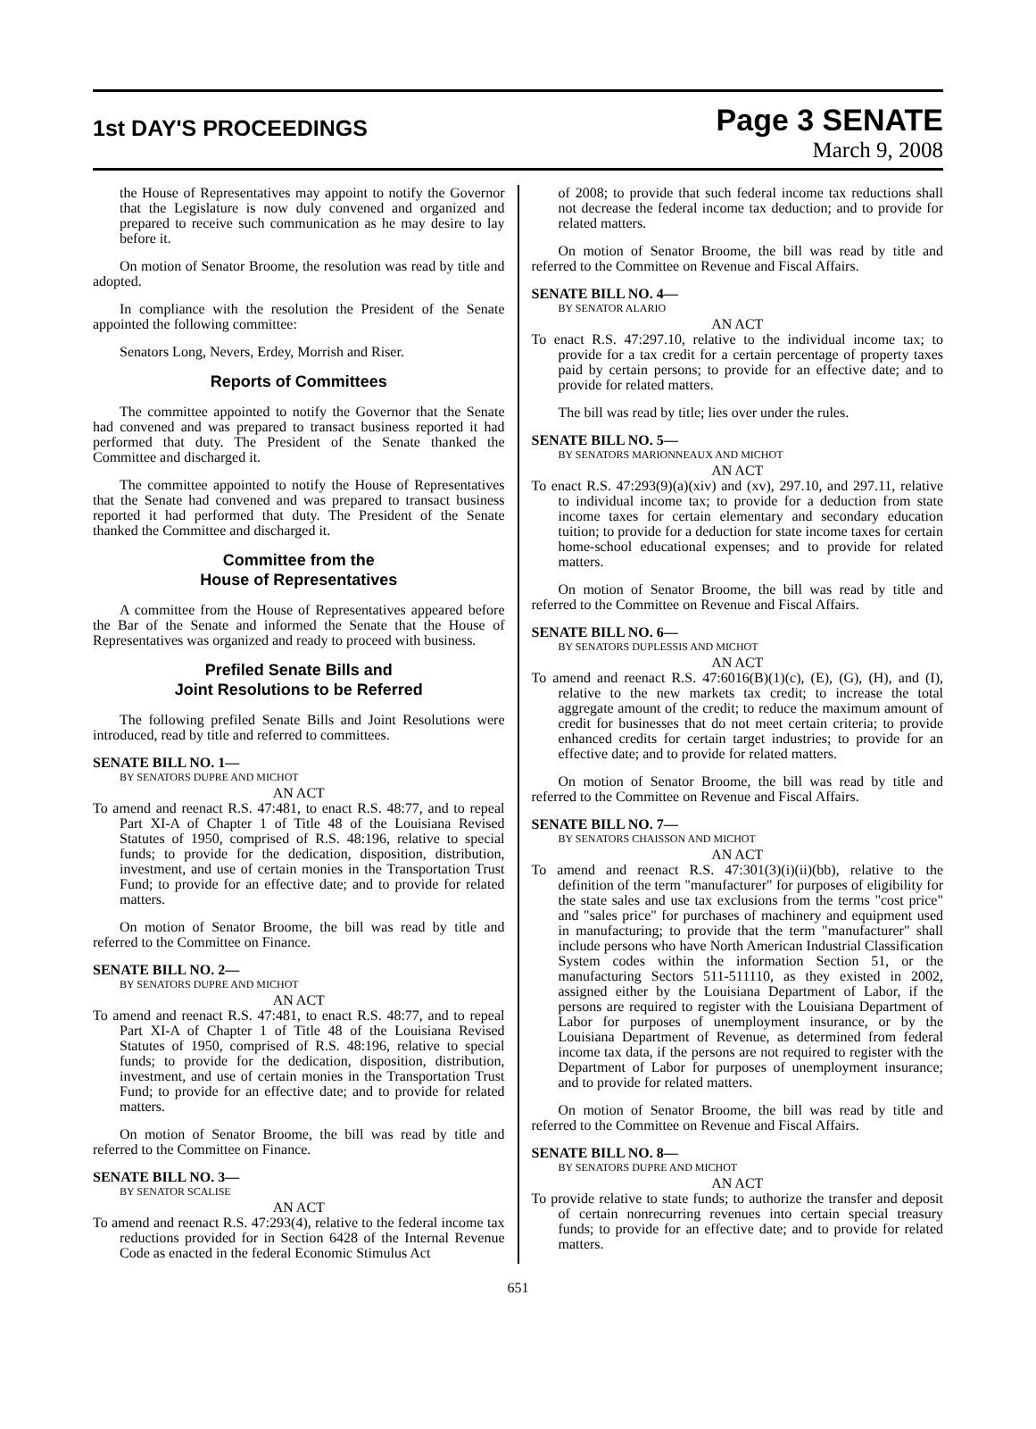1st DAY'S PROCEEDINGS
Page 3 SENATE
March 9, 2008
the House of Representatives may appoint to notify the Governor that the Legislature is now duly convened and organized and prepared to receive such communication as he may desire to lay before it.
On motion of Senator Broome, the resolution was read by title and adopted.
In compliance with the resolution the President of the Senate appointed the following committee:
Senators Long, Nevers, Erdey, Morrish and Riser.
Reports of Committees
The committee appointed to notify the Governor that the Senate had convened and was prepared to transact business reported it had performed that duty. The President of the Senate thanked the Committee and discharged it.
The committee appointed to notify the House of Representatives that the Senate had convened and was prepared to transact business reported it had performed that duty. The President of the Senate thanked the Committee and discharged it.
Committee from the
House of Representatives
A committee from the House of Representatives appeared before the Bar of the Senate and informed the Senate that the House of Representatives was organized and ready to proceed with business.
Prefiled Senate Bills and
Joint Resolutions to be Referred
The following prefiled Senate Bills and Joint Resolutions were introduced, read by title and referred to committees.
SENATE BILL NO. 1—
BY SENATORS DUPRE AND MICHOT
AN ACT
To amend and reenact R.S. 47:481, to enact R.S. 48:77, and to repeal Part XI-A of Chapter 1 of Title 48 of the Louisiana Revised Statutes of 1950, comprised of R.S. 48:196, relative to special funds; to provide for the dedication, disposition, distribution, investment, and use of certain monies in the Transportation Trust Fund; to provide for an effective date; and to provide for related matters.
On motion of Senator Broome, the bill was read by title and referred to the Committee on Finance.
SENATE BILL NO. 2—
BY SENATORS DUPRE AND MICHOT
AN ACT
To amend and reenact R.S. 47:481, to enact R.S. 48:77, and to repeal Part XI-A of Chapter 1 of Title 48 of the Louisiana Revised Statutes of 1950, comprised of R.S. 48:196, relative to special funds; to provide for the dedication, disposition, distribution, investment, and use of certain monies in the Transportation Trust Fund; to provide for an effective date; and to provide for related matters.
On motion of Senator Broome, the bill was read by title and referred to the Committee on Finance.
SENATE BILL NO. 3—
BY SENATOR SCALISE
AN ACT
To amend and reenact R.S. 47:293(4), relative to the federal income tax reductions provided for in Section 6428 of the Internal Revenue Code as enacted in the federal Economic Stimulus Act
of 2008; to provide that such federal income tax reductions shall not decrease the federal income tax deduction; and to provide for related matters.
On motion of Senator Broome, the bill was read by title and referred to the Committee on Revenue and Fiscal Affairs.
SENATE BILL NO. 4—
BY SENATOR ALARIO
AN ACT
To enact R.S. 47:297.10, relative to the individual income tax; to provide for a tax credit for a certain percentage of property taxes paid by certain persons; to provide for an effective date; and to provide for related matters.
The bill was read by title; lies over under the rules.
SENATE BILL NO. 5—
BY SENATORS MARIONNEAUX AND MICHOT
AN ACT
To enact R.S. 47:293(9)(a)(xiv) and (xv), 297.10, and 297.11, relative to individual income tax; to provide for a deduction from state income taxes for certain elementary and secondary education tuition; to provide for a deduction for state income taxes for certain home-school educational expenses; and to provide for related matters.
On motion of Senator Broome, the bill was read by title and referred to the Committee on Revenue and Fiscal Affairs.
SENATE BILL NO. 6—
BY SENATORS DUPLESSIS AND MICHOT
AN ACT
To amend and reenact R.S. 47:6016(B)(1)(c), (E), (G), (H), and (I), relative to the new markets tax credit; to increase the total aggregate amount of the credit; to reduce the maximum amount of credit for businesses that do not meet certain criteria; to provide enhanced credits for certain target industries; to provide for an effective date; and to provide for related matters.
On motion of Senator Broome, the bill was read by title and referred to the Committee on Revenue and Fiscal Affairs.
SENATE BILL NO. 7—
BY SENATORS CHAISSON AND MICHOT
AN ACT
To amend and reenact R.S. 47:301(3)(i)(ii)(bb), relative to the definition of the term "manufacturer" for purposes of eligibility for the state sales and use tax exclusions from the terms "cost price" and "sales price" for purchases of machinery and equipment used in manufacturing; to provide that the term "manufacturer" shall include persons who have North American Industrial Classification System codes within the information Section 51, or the manufacturing Sectors 511-511110, as they existed in 2002, assigned either by the Louisiana Department of Labor, if the persons are required to register with the Louisiana Department of Labor for purposes of unemployment insurance, or by the Louisiana Department of Revenue, as determined from federal income tax data, if the persons are not required to register with the Department of Labor for purposes of unemployment insurance; and to provide for related matters.
On motion of Senator Broome, the bill was read by title and referred to the Committee on Revenue and Fiscal Affairs.
SENATE BILL NO. 8—
BY SENATORS DUPRE AND MICHOT
AN ACT
To provide relative to state funds; to authorize the transfer and deposit of certain nonrecurring revenues into certain special treasury funds; to provide for an effective date; and to provide for related matters.
651